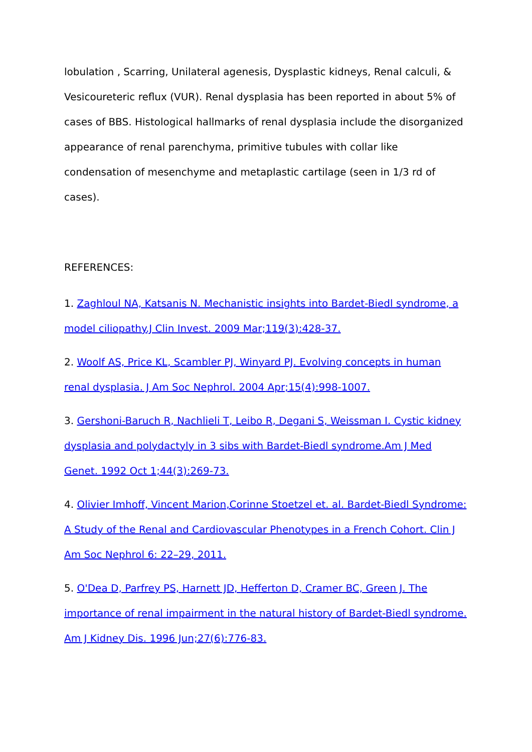lobulation , Scarring, Unilateral agenesis, Dysplastic kidneys, Renal calculi, & Vesicoureteric reflux (VUR). Renal dysplasia has been reported in about 5% of cases of BBS. Histological hallmarks of renal dysplasia include the disorganized appearance of renal parenchyma, primitive tubules with collar like condensation of mesenchyme and metaplastic cartilage (seen in 1/3 rd of cases).
REFERENCES:
1. Zaghloul NA, Katsanis N. Mechanistic insights into Bardet-Biedl syndrome, a model ciliopathy.J Clin Invest. 2009 Mar;119(3):428-37.
2. Woolf AS, Price KL, Scambler PJ, Winyard PJ. Evolving concepts in human renal dysplasia. J Am Soc Nephrol. 2004 Apr;15(4):998-1007.
3. Gershoni-Baruch R, Nachlieli T, Leibo R, Degani S, Weissman I. Cystic kidney dysplasia and polydactyly in 3 sibs with Bardet-Biedl syndrome.Am J Med Genet. 1992 Oct 1;44(3):269-73.
4. Olivier Imhoff, Vincent Marion,Corinne Stoetzel et. al. Bardet-Biedl Syndrome: A Study of the Renal and Cardiovascular Phenotypes in a French Cohort. Clin J Am Soc Nephrol 6: 22–29, 2011.
5. O'Dea D, Parfrey PS, Harnett JD, Hefferton D, Cramer BC, Green J. The importance of renal impairment in the natural history of Bardet-Biedl syndrome. Am J Kidney Dis. 1996 Jun;27(6):776-83.